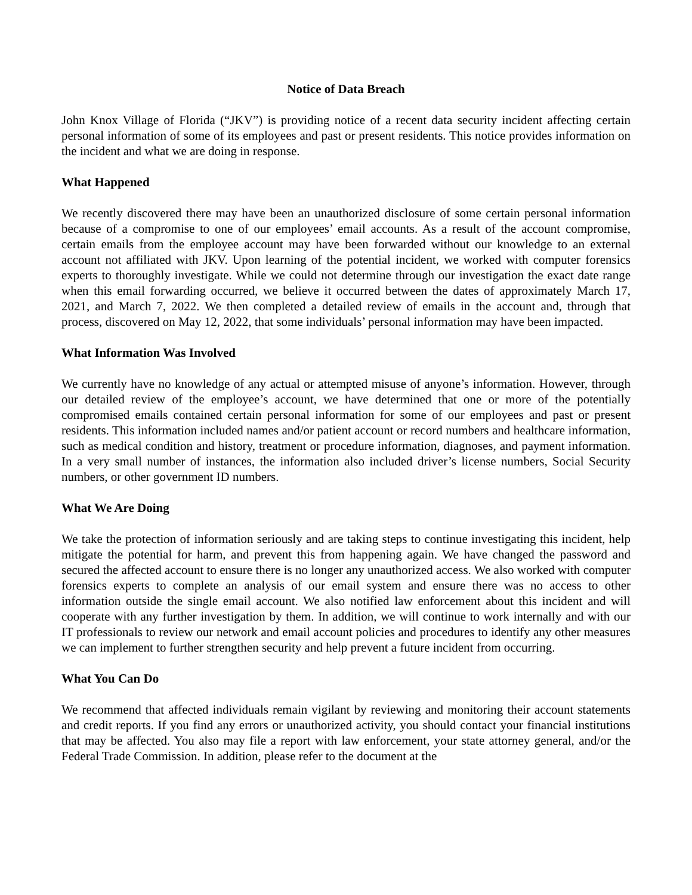Notice of Data Breach
John Knox Village of Florida (“JKV”) is providing notice of a recent data security incident affecting certain personal information of some of its employees and past or present residents. This notice provides information on the incident and what we are doing in response.
What Happened
We recently discovered there may have been an unauthorized disclosure of some certain personal information because of a compromise to one of our employees’ email accounts. As a result of the account compromise, certain emails from the employee account may have been forwarded without our knowledge to an external account not affiliated with JKV. Upon learning of the potential incident, we worked with computer forensics experts to thoroughly investigate. While we could not determine through our investigation the exact date range when this email forwarding occurred, we believe it occurred between the dates of approximately March 17, 2021, and March 7, 2022. We then completed a detailed review of emails in the account and, through that process, discovered on May 12, 2022, that some individuals’ personal information may have been impacted.
What Information Was Involved
We currently have no knowledge of any actual or attempted misuse of anyone’s information. However, through our detailed review of the employee’s account, we have determined that one or more of the potentially compromised emails contained certain personal information for some of our employees and past or present residents. This information included names and/or patient account or record numbers and healthcare information, such as medical condition and history, treatment or procedure information, diagnoses, and payment information. In a very small number of instances, the information also included driver’s license numbers, Social Security numbers, or other government ID numbers.
What We Are Doing
We take the protection of information seriously and are taking steps to continue investigating this incident, help mitigate the potential for harm, and prevent this from happening again. We have changed the password and secured the affected account to ensure there is no longer any unauthorized access. We also worked with computer forensics experts to complete an analysis of our email system and ensure there was no access to other information outside the single email account. We also notified law enforcement about this incident and will cooperate with any further investigation by them. In addition, we will continue to work internally and with our IT professionals to review our network and email account policies and procedures to identify any other measures we can implement to further strengthen security and help prevent a future incident from occurring.
What You Can Do
We recommend that affected individuals remain vigilant by reviewing and monitoring their account statements and credit reports. If you find any errors or unauthorized activity, you should contact your financial institutions that may be affected. You also may file a report with law enforcement, your state attorney general, and/or the Federal Trade Commission. In addition, please refer to the document at the